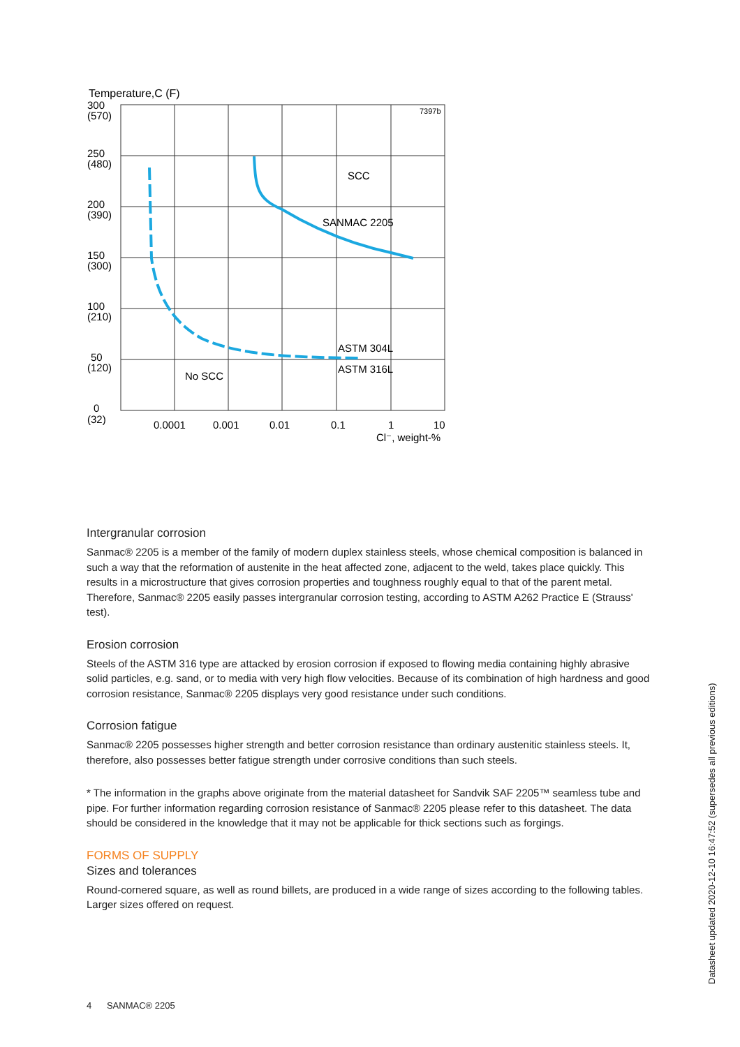Temperature,C (F)
300
(570)
250
(480)
200
(390)
150
(300)
100
(210)
50
(120)
0
(32)
0.0001
0.001
0.01
0.1
1
10
Cl⁻, weight-%
SCC
SANMAC 2205
ASTM 304L
ASTM 316L
No SCC
7397b
Intergranular corrosion
Sanmac® 2205 is a member of the family of modern duplex stainless steels, whose chemical composition is balanced in such a way that the reformation of austenite in the heat affected zone, adjacent to the weld, takes place quickly. This results in a microstructure that gives corrosion properties and toughness roughly equal to that of the parent metal. Therefore, Sanmac® 2205 easily passes intergranular corrosion testing, according to ASTM A262 Practice E (Strauss' test).
Erosion corrosion
Steels of the ASTM 316 type are attacked by erosion corrosion if exposed to flowing media containing highly abrasive solid particles, e.g. sand, or to media with very high flow velocities. Because of its combination of high hardness and good corrosion resistance, Sanmac® 2205 displays very good resistance under such conditions.
Corrosion fatigue
Sanmac® 2205 possesses higher strength and better corrosion resistance than ordinary austenitic stainless steels. It, therefore, also possesses better fatigue strength under corrosive conditions than such steels.
* The information in the graphs above originate from the material datasheet for Sandvik SAF 2205™ seamless tube and pipe. For further information regarding corrosion resistance of Sanmac® 2205 please refer to this datasheet. The data should be considered in the knowledge that it may not be applicable for thick sections such as forgings.
FORMS OF SUPPLY
Sizes and tolerances
Round-cornered square, as well as round billets, are produced in a wide range of sizes according to the following tables. Larger sizes offered on request.
4 SANMAC® 2205
Datasheet updated 2020-12-10 16:47:52 (supersedes all previous editions)